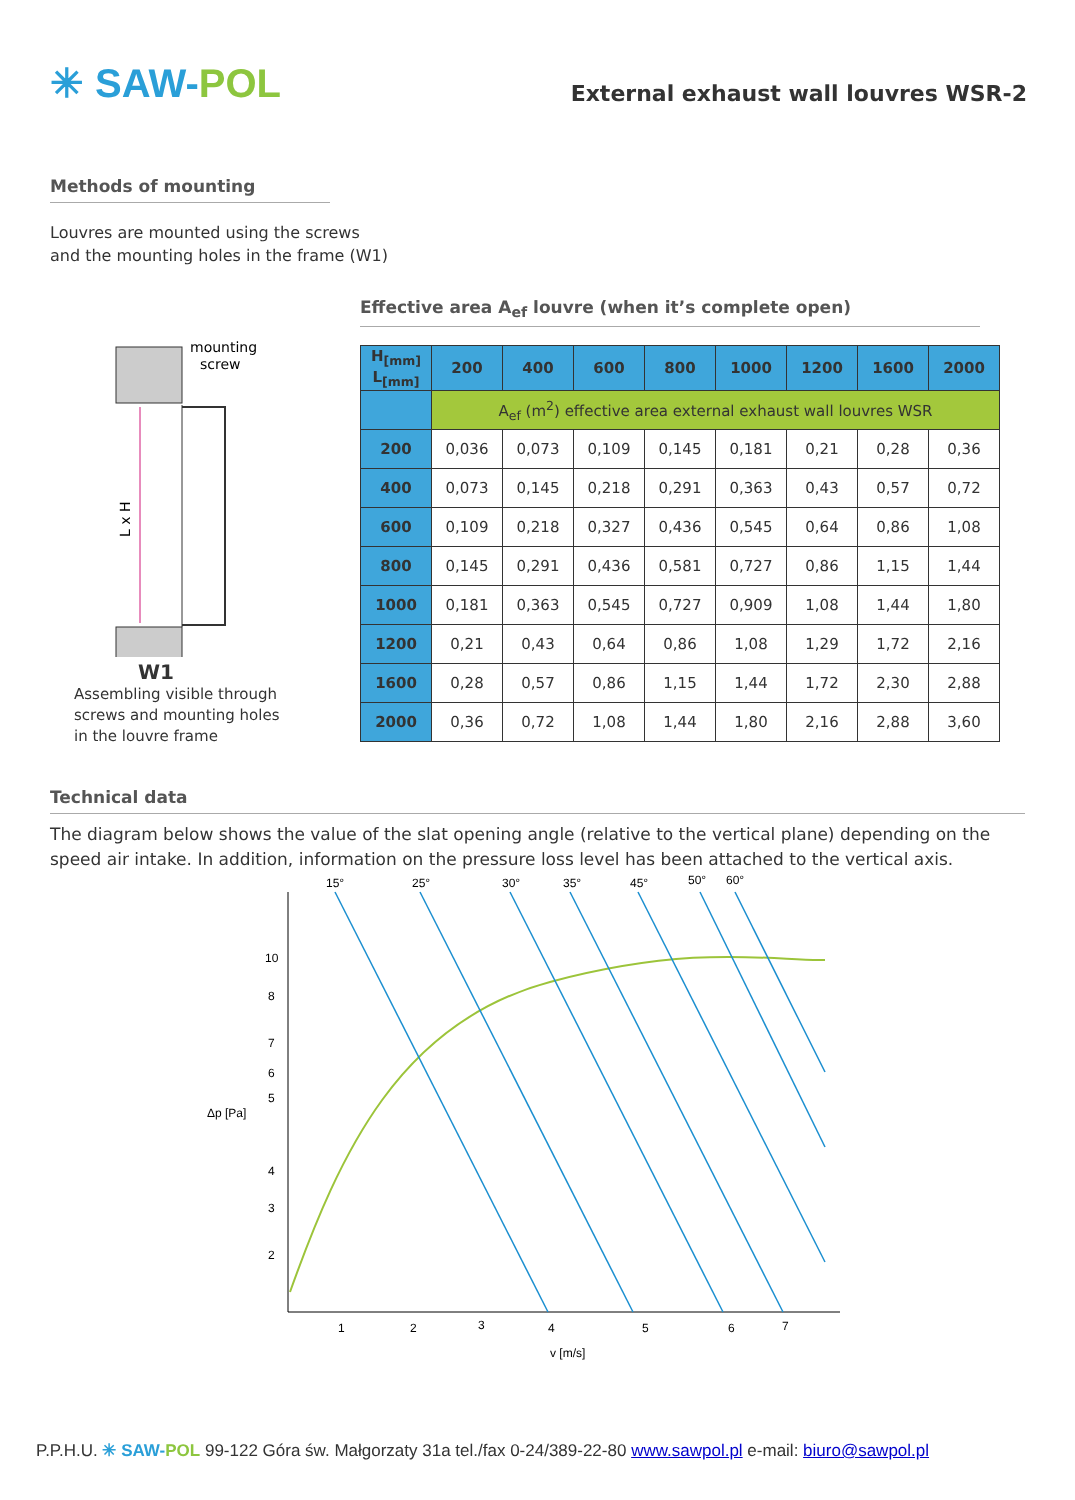✳ SAW-POL
External exhaust wall louvres WSR-2
Methods of mounting
Louvres are mounted using the screws
and the mounting holes in the frame (W1)
mounting
screw
L x H
W1
Assembling visible through
screws and mounting holes
in the louvre frame
Effective area A<sub>ef</sub> louvre (when it’s complete open)
| H<sub>[mm]</sub> L<sub>[mm]</sub> | 200 | 400 | 600 | 800 | 1000 | 1200 | 1600 | 2000 |
| --- | --- | --- | --- | --- | --- | --- | --- | --- |
| | A<sub>ef</sub> (m<sup>2</sup>) effective area external exhaust wall louvres WSR | | | | | | | |
| 200 | 0,036 | 0,073 | 0,109 | 0,145 | 0,181 | 0,21 | 0,28 | 0,36 |
| 400 | 0,073 | 0,145 | 0,218 | 0,291 | 0,363 | 0,43 | 0,57 | 0,72 |
| 600 | 0,109 | 0,218 | 0,327 | 0,436 | 0,545 | 0,64 | 0,86 | 1,08 |
| 800 | 0,145 | 0,291 | 0,436 | 0,581 | 0,727 | 0,86 | 1,15 | 1,44 |
| 1000 | 0,181 | 0,363 | 0,545 | 0,727 | 0,909 | 1,08 | 1,44 | 1,80 |
| 1200 | 0,21 | 0,43 | 0,64 | 0,86 | 1,08 | 1,29 | 1,72 | 2,16 |
| 1600 | 0,28 | 0,57 | 0,86 | 1,15 | 1,44 | 1,72 | 2,30 | 2,88 |
| 2000 | 0,36 | 0,72 | 1,08 | 1,44 | 1,80 | 2,16 | 2,88 | 3,60 |
Technical data
The diagram below shows the value of the slat opening angle (relative to the vertical plane) depending on the speed air intake. In addition, information on the pressure loss level has been attached to the vertical axis.
15°
25°
30°
35°
45°
50°
60°
10
8
7
6
5
Δp [Pa]
4
3
2
1
2
3
4
5
6
7
v [m/s]
P.P.H.U. ✳ SAW-POL 99-122 Góra św. Małgorzaty 31a tel./fax 0-24/389-22-80 www.sawpol.pl e-mail: biuro@sawpol.pl